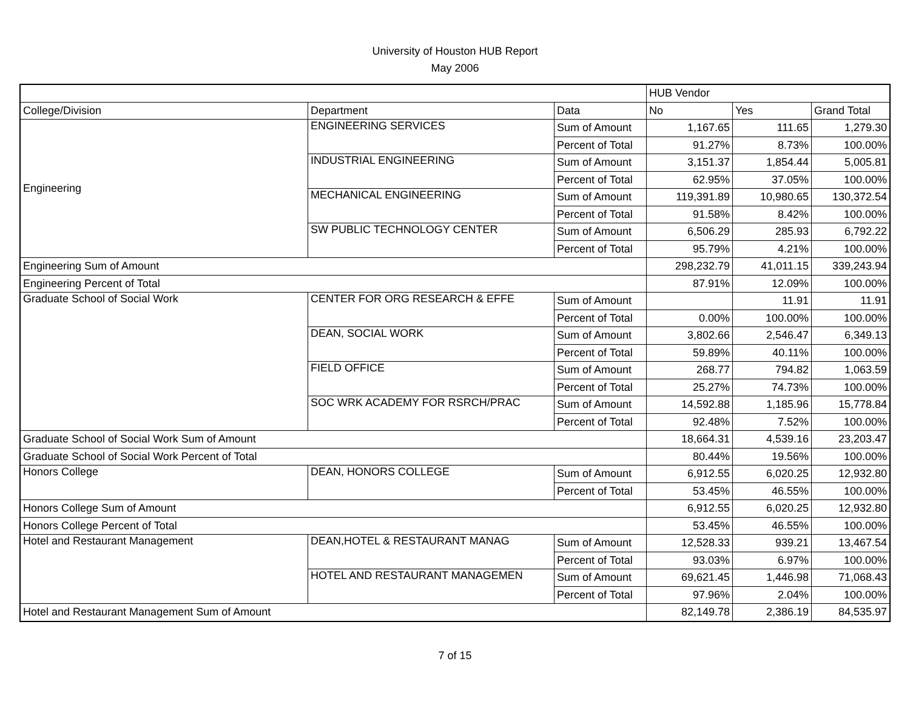University of Houston HUB Report
May 2006
| | | | HUB Vendor | | |
| College/Division | Department | Data | No | Yes | Grand Total |
| Engineering | ENGINEERING SERVICES | Sum of Amount | 1,167.65 | 111.65 | 1,279.30 |
| | | Percent of Total | 91.27% | 8.73% | 100.00% |
| | INDUSTRIAL ENGINEERING | Sum of Amount | 3,151.37 | 1,854.44 | 5,005.81 |
| | | Percent of Total | 62.95% | 37.05% | 100.00% |
| | MECHANICAL ENGINEERING | Sum of Amount | 119,391.89 | 10,980.65 | 130,372.54 |
| | | Percent of Total | 91.58% | 8.42% | 100.00% |
| | SW PUBLIC TECHNOLOGY CENTER | Sum of Amount | 6,506.29 | 285.93 | 6,792.22 |
| | | Percent of Total | 95.79% | 4.21% | 100.00% |
| Engineering Sum of Amount | | | 298,232.79 | 41,011.15 | 339,243.94 |
| Engineering Percent of Total | | | 87.91% | 12.09% | 100.00% |
| Graduate School of Social Work | CENTER FOR ORG RESEARCH & EFFE | Sum of Amount | | 11.91 | 11.91 |
| | | Percent of Total | 0.00% | 100.00% | 100.00% |
| | DEAN, SOCIAL WORK | Sum of Amount | 3,802.66 | 2,546.47 | 6,349.13 |
| | | Percent of Total | 59.89% | 40.11% | 100.00% |
| | FIELD OFFICE | Sum of Amount | 268.77 | 794.82 | 1,063.59 |
| | | Percent of Total | 25.27% | 74.73% | 100.00% |
| | SOC WRK ACADEMY FOR RSRCH/PRAC | Sum of Amount | 14,592.88 | 1,185.96 | 15,778.84 |
| | | Percent of Total | 92.48% | 7.52% | 100.00% |
| Graduate School of Social Work Sum of Amount | | | 18,664.31 | 4,539.16 | 23,203.47 |
| Graduate School of Social Work Percent of Total | | | 80.44% | 19.56% | 100.00% |
| Honors College | DEAN, HONORS COLLEGE | Sum of Amount | 6,912.55 | 6,020.25 | 12,932.80 |
| | | Percent of Total | 53.45% | 46.55% | 100.00% |
| Honors College Sum of Amount | | | 6,912.55 | 6,020.25 | 12,932.80 |
| Honors College Percent of Total | | | 53.45% | 46.55% | 100.00% |
| Hotel and Restaurant Management | DEAN,HOTEL & RESTAURANT MANAG | Sum of Amount | 12,528.33 | 939.21 | 13,467.54 |
| | | Percent of Total | 93.03% | 6.97% | 100.00% |
| | HOTEL AND RESTAURANT MANAGEMEN | Sum of Amount | 69,621.45 | 1,446.98 | 71,068.43 |
| | | Percent of Total | 97.96% | 2.04% | 100.00% |
| Hotel and Restaurant Management Sum of Amount | | | 82,149.78 | 2,386.19 | 84,535.97 |
7 of 15